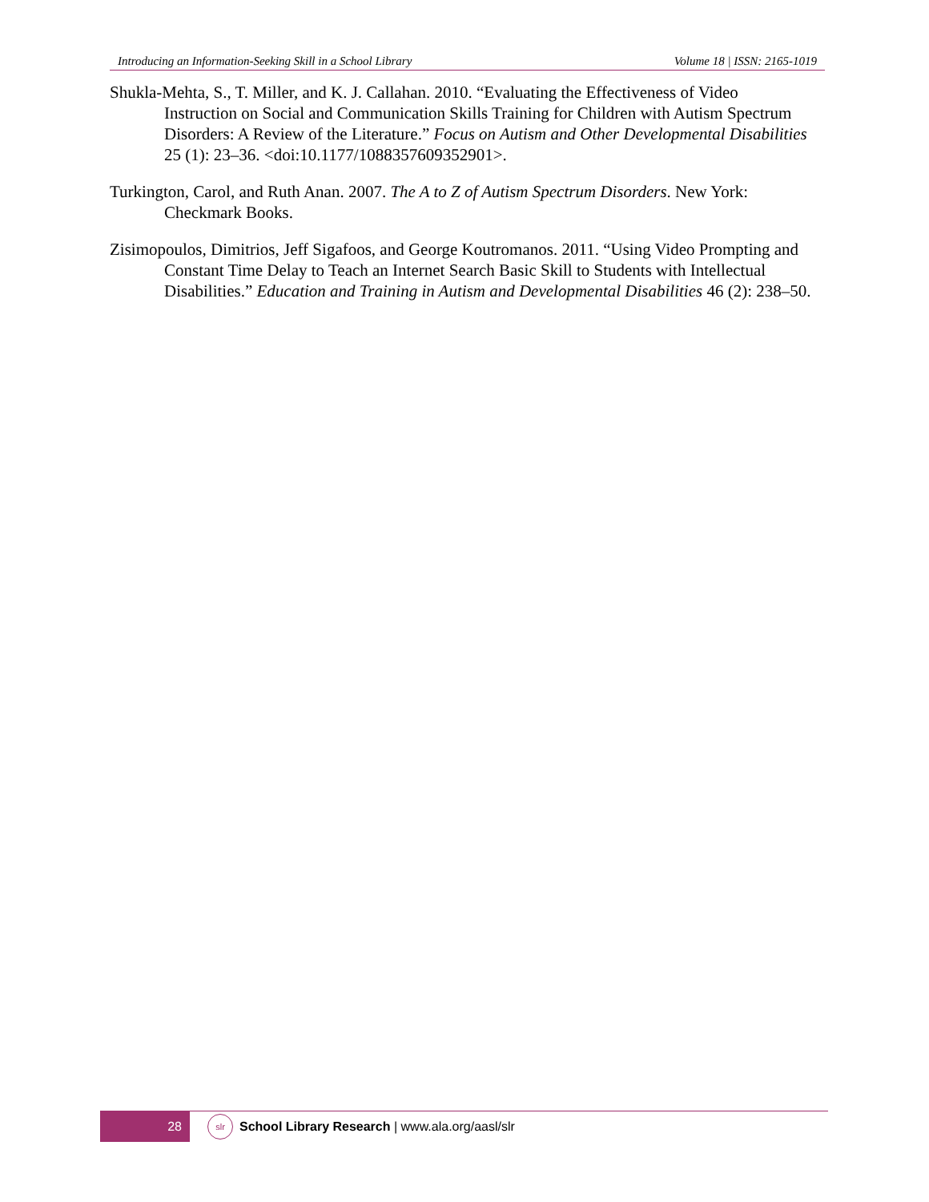Introducing an Information-Seeking Skill in a School Library Volume 18 | ISSN: 2165-1019
Shukla-Mehta, S., T. Miller, and K. J. Callahan. 2010. “Evaluating the Effectiveness of Video Instruction on Social and Communication Skills Training for Children with Autism Spectrum Disorders: A Review of the Literature.” Focus on Autism and Other Developmental Disabilities 25 (1): 23–36. <doi:10.1177/1088357609352901>.
Turkington, Carol, and Ruth Anan. 2007. The A to Z of Autism Spectrum Disorders. New York: Checkmark Books.
Zisimopoulos, Dimitrios, Jeff Sigafoos, and George Koutromanos. 2011. “Using Video Prompting and Constant Time Delay to Teach an Internet Search Basic Skill to Students with Intellectual Disabilities.” Education and Training in Autism and Developmental Disabilities 46 (2): 238–50.
28
slr
School Library Research | www.ala.org/aasl/slr